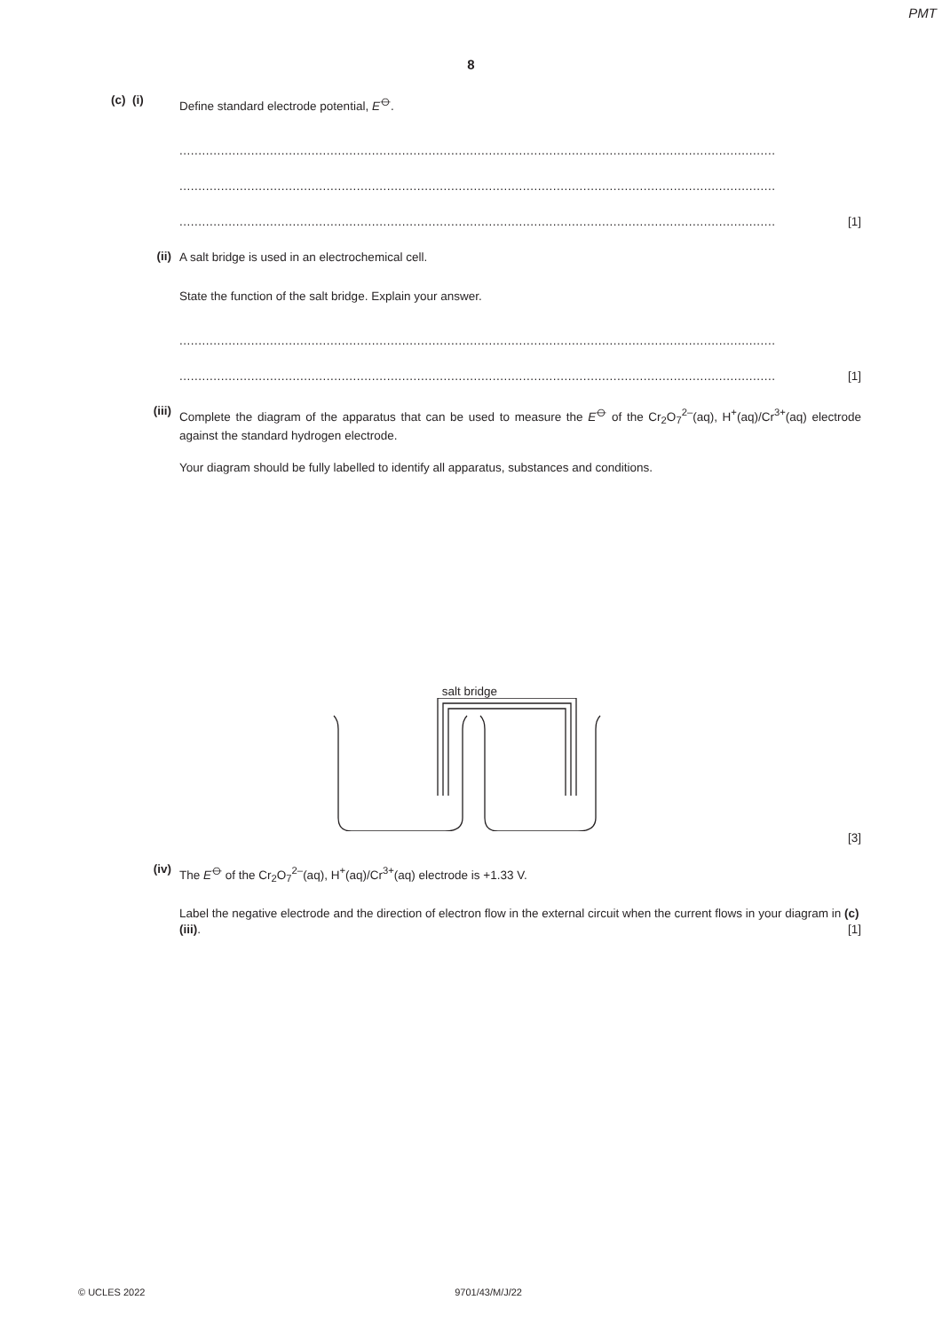PMT
8
(c) (i)
Define standard electrode potential, E<sup>⦵</sup>.
..............................................................................................................................................................
..............................................................................................................................................................
.............................................................................................................................................................. [1]
(ii)
A salt bridge is used in an electrochemical cell.
State the function of the salt bridge. Explain your answer.
..............................................................................................................................................................
.............................................................................................................................................................. [1]
(iii)
Complete the diagram of the apparatus that can be used to measure the E<sup>⦵</sup> of the Cr<sub>2</sub>O<sub>7</sub><sup>2–</sup>(aq), H<sup>+</sup>(aq)/Cr<sup>3+</sup>(aq) electrode against the standard hydrogen electrode.
Your diagram should be fully labelled to identify all apparatus, substances and conditions.
salt bridge
[3]
(iv)
The E<sup>⦵</sup> of the Cr<sub>2</sub>O<sub>7</sub><sup>2–</sup>(aq), H<sup>+</sup>(aq)/Cr<sup>3+</sup>(aq) electrode is +1.33 V.
Label the negative electrode and the direction of electron flow in the external circuit when the current flows in your diagram in (c)(iii). [1]
© UCLES 2022 9701/43/M/J/22